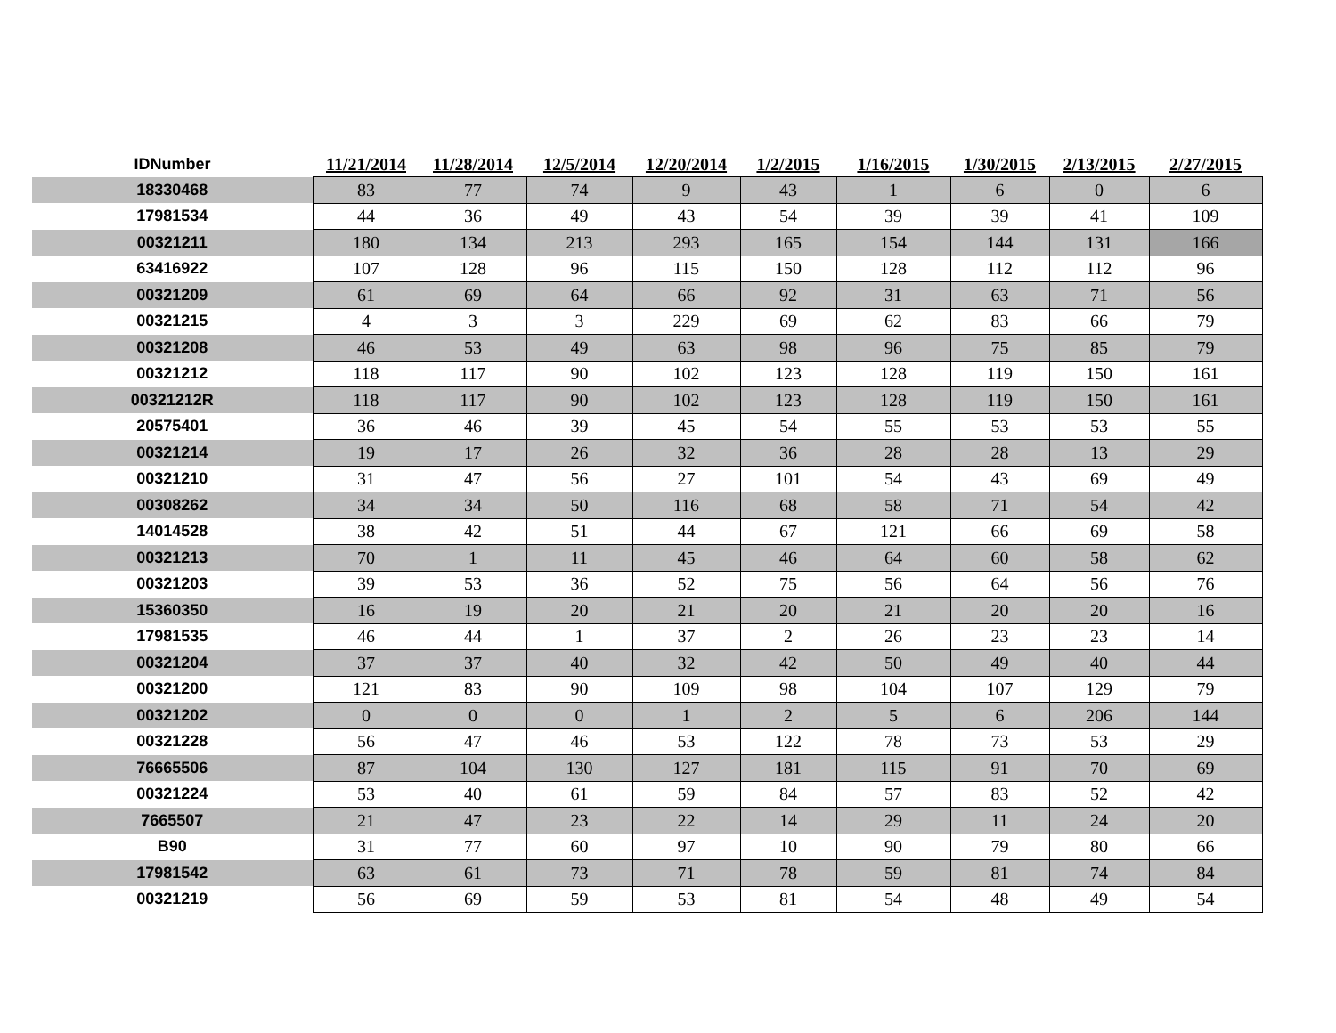| IDNumber | 11/21/2014 | 11/28/2014 | 12/5/2014 | 12/20/2014 | 1/2/2015 | 1/16/2015 | 1/30/2015 | 2/13/2015 | 2/27/2015 |
| --- | --- | --- | --- | --- | --- | --- | --- | --- | --- |
| 18330468 | 83 | 77 | 74 | 9 | 43 | 1 | 6 | 0 | 6 |
| 17981534 | 44 | 36 | 49 | 43 | 54 | 39 | 39 | 41 | 109 |
| 00321211 | 180 | 134 | 213 | 293 | 165 | 154 | 144 | 131 | 166 |
| 63416922 | 107 | 128 | 96 | 115 | 150 | 128 | 112 | 112 | 96 |
| 00321209 | 61 | 69 | 64 | 66 | 92 | 31 | 63 | 71 | 56 |
| 00321215 | 4 | 3 | 3 | 229 | 69 | 62 | 83 | 66 | 79 |
| 00321208 | 46 | 53 | 49 | 63 | 98 | 96 | 75 | 85 | 79 |
| 00321212 | 118 | 117 | 90 | 102 | 123 | 128 | 119 | 150 | 161 |
| 00321212R | 118 | 117 | 90 | 102 | 123 | 128 | 119 | 150 | 161 |
| 20575401 | 36 | 46 | 39 | 45 | 54 | 55 | 53 | 53 | 55 |
| 00321214 | 19 | 17 | 26 | 32 | 36 | 28 | 28 | 13 | 29 |
| 00321210 | 31 | 47 | 56 | 27 | 101 | 54 | 43 | 69 | 49 |
| 00308262 | 34 | 34 | 50 | 116 | 68 | 58 | 71 | 54 | 42 |
| 14014528 | 38 | 42 | 51 | 44 | 67 | 121 | 66 | 69 | 58 |
| 00321213 | 70 | 1 | 11 | 45 | 46 | 64 | 60 | 58 | 62 |
| 00321203 | 39 | 53 | 36 | 52 | 75 | 56 | 64 | 56 | 76 |
| 15360350 | 16 | 19 | 20 | 21 | 20 | 21 | 20 | 20 | 16 |
| 17981535 | 46 | 44 | 1 | 37 | 2 | 26 | 23 | 23 | 14 |
| 00321204 | 37 | 37 | 40 | 32 | 42 | 50 | 49 | 40 | 44 |
| 00321200 | 121 | 83 | 90 | 109 | 98 | 104 | 107 | 129 | 79 |
| 00321202 | 0 | 0 | 0 | 1 | 2 | 5 | 6 | 206 | 144 |
| 00321228 | 56 | 47 | 46 | 53 | 122 | 78 | 73 | 53 | 29 |
| 76665506 | 87 | 104 | 130 | 127 | 181 | 115 | 91 | 70 | 69 |
| 00321224 | 53 | 40 | 61 | 59 | 84 | 57 | 83 | 52 | 42 |
| 7665507 | 21 | 47 | 23 | 22 | 14 | 29 | 11 | 24 | 20 |
| B90 | 31 | 77 | 60 | 97 | 10 | 90 | 79 | 80 | 66 |
| 17981542 | 63 | 61 | 73 | 71 | 78 | 59 | 81 | 74 | 84 |
| 00321219 | 56 | 69 | 59 | 53 | 81 | 54 | 48 | 49 | 54 |